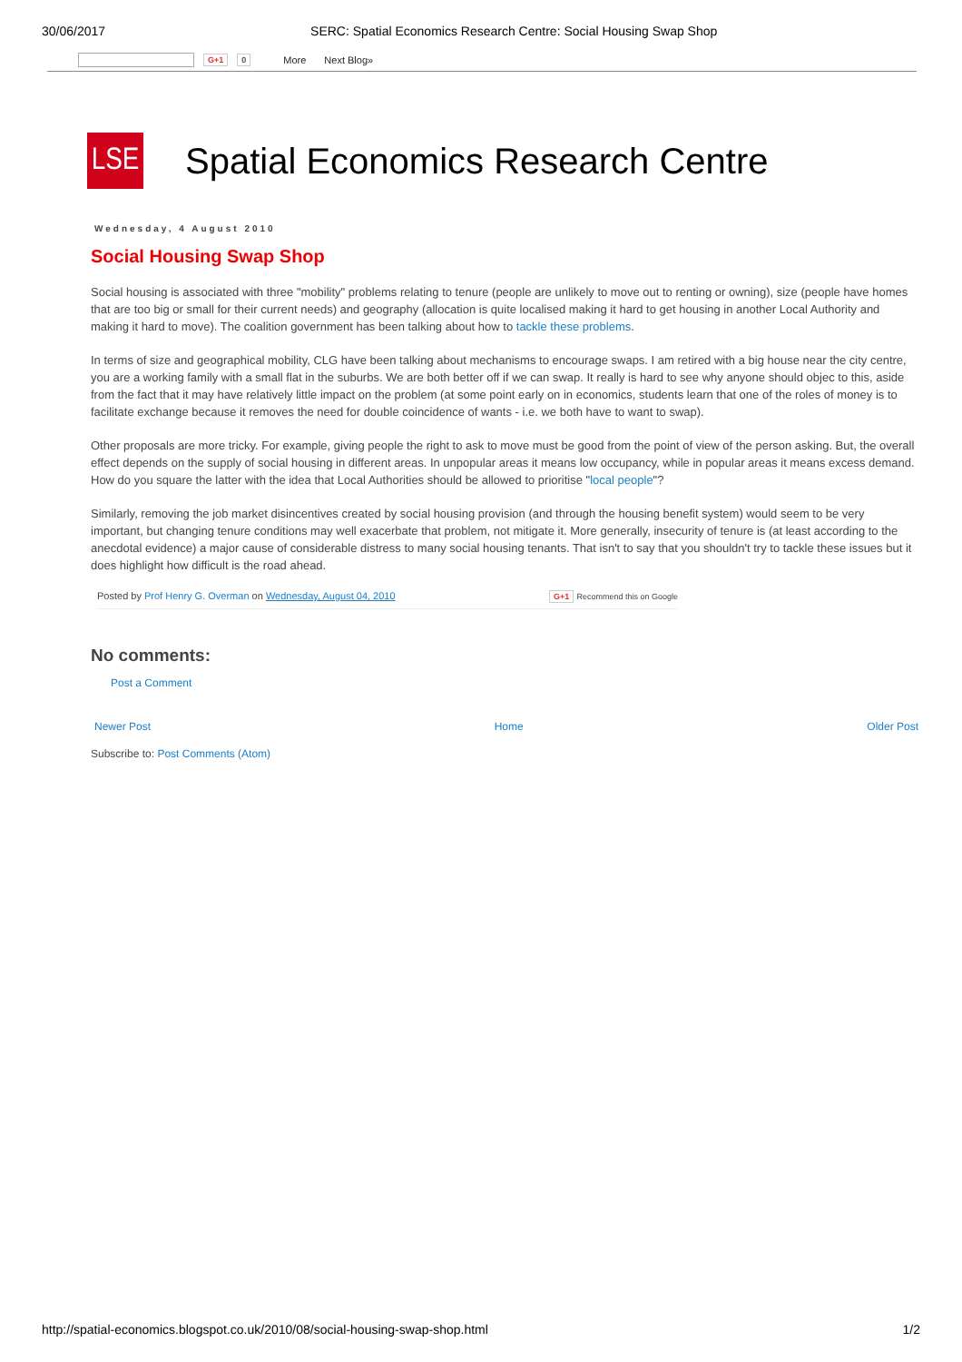30/06/2017 SERC: Spatial Economics Research Centre: Social Housing Swap Shop
G+1 0 More Next Blog»
LSE
Spatial Economics Research Centre
Wednesday, 4 August 2010
Social Housing Swap Shop
Social housing is associated with three "mobility" problems relating to tenure (people are unlikely to move out to renting or owning), size (people have homes that are too big or small for their current needs) and geography (allocation is quite localised making it hard to get housing in another Local Authority and making it hard to move). The coalition government has been talking about how to tackle these problems.
In terms of size and geographical mobility, CLG have been talking about mechanisms to encourage swaps. I am retired with a big house near the city centre, you are a working family with a small flat in the suburbs. We are both better off if we can swap. It really is hard to see why anyone should objec to this, aside from the fact that it may have relatively little impact on the problem (at some point early on in economics, students learn that one of the roles of money is to facilitate exchange because it removes the need for double coincidence of wants - i.e. we both have to want to swap).
Other proposals are more tricky. For example, giving people the right to ask to move must be good from the point of view of the person asking. But, the overall effect depends on the supply of social housing in different areas. In unpopular areas it means low occupancy, while in popular areas it means excess demand. How do you square the latter with the idea that Local Authorities should be allowed to prioritise "local people"?
Similarly, removing the job market disincentives created by social housing provision (and through the housing benefit system) would seem to be very important, but changing tenure conditions may well exacerbate that problem, not mitigate it. More generally, insecurity of tenure is (at least according to the anecdotal evidence) a major cause of considerable distress to many social housing tenants. That isn't to say that you shouldn't try to tackle these issues but it does highlight how difficult is the road ahead.
Posted by Prof Henry G. Overman on Wednesday, August 04, 2010 G+1 Recommend this on Google
No comments:
Post a Comment
Newer Post Home Older Post
Subscribe to: Post Comments (Atom)
http://spatial-economics.blogspot.co.uk/2010/08/social-housing-swap-shop.html 1/2